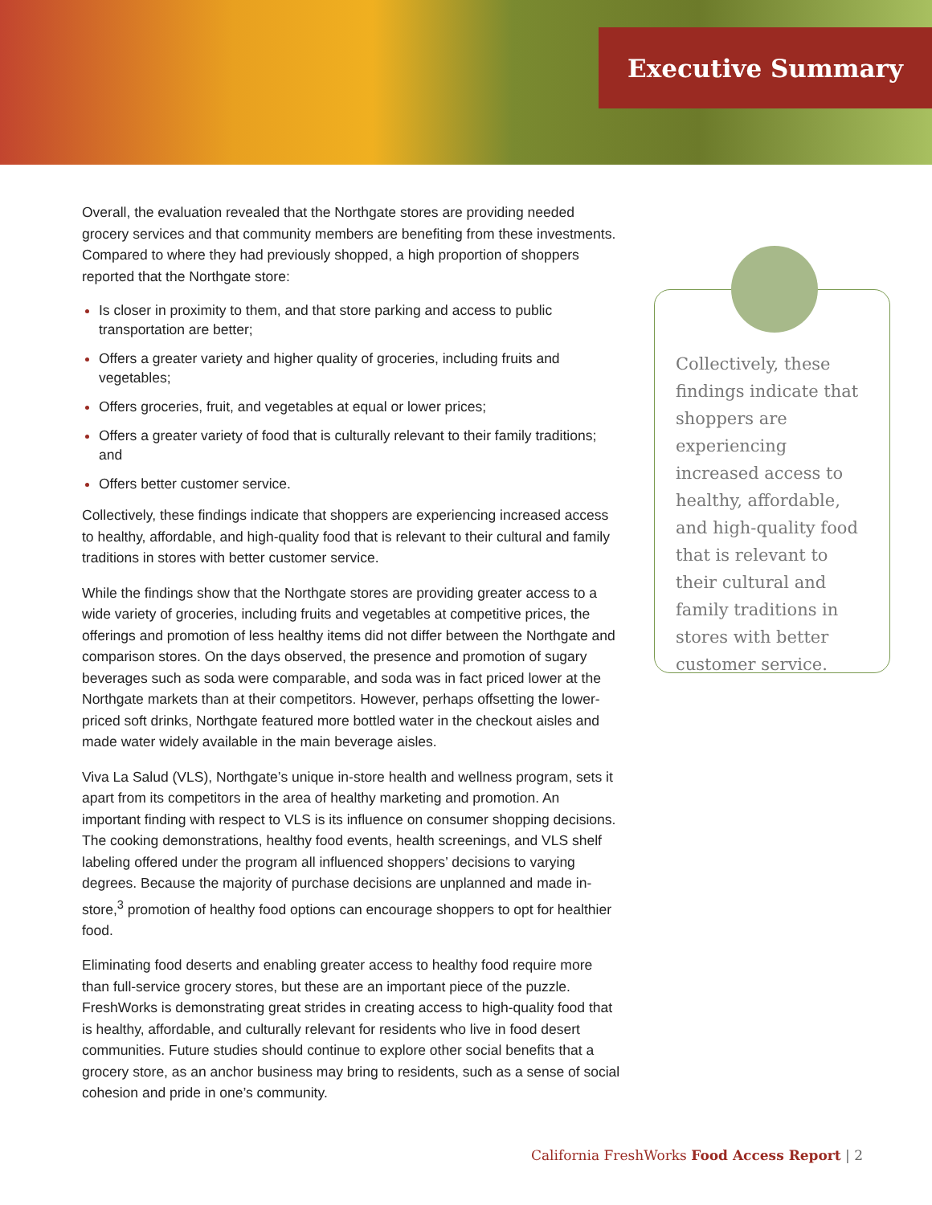Executive Summary
Overall, the evaluation revealed that the Northgate stores are providing needed grocery services and that community members are benefiting from these investments. Compared to where they had previously shopped, a high proportion of shoppers reported that the Northgate store:
Is closer in proximity to them, and that store parking and access to public transportation are better;
Offers a greater variety and higher quality of groceries, including fruits and vegetables;
Offers groceries, fruit, and vegetables at equal or lower prices;
Offers a greater variety of food that is culturally relevant to their family traditions; and
Offers better customer service.
Collectively, these findings indicate that shoppers are experiencing increased access to healthy, affordable, and high-quality food that is relevant to their cultural and family traditions in stores with better customer service.
While the findings show that the Northgate stores are providing greater access to a wide variety of groceries, including fruits and vegetables at competitive prices, the offerings and promotion of less healthy items did not differ between the Northgate and comparison stores. On the days observed, the presence and promotion of sugary beverages such as soda were comparable, and soda was in fact priced lower at the Northgate markets than at their competitors. However, perhaps offsetting the lower-priced soft drinks, Northgate featured more bottled water in the checkout aisles and made water widely available in the main beverage aisles.
Viva La Salud (VLS), Northgate’s unique in-store health and wellness program, sets it apart from its competitors in the area of healthy marketing and promotion. An important finding with respect to VLS is its influence on consumer shopping decisions. The cooking demonstrations, healthy food events, health screenings, and VLS shelf labeling offered under the program all influenced shoppers’ decisions to varying degrees. Because the majority of purchase decisions are unplanned and made in-store,<sup>3</sup> promotion of healthy food options can encourage shoppers to opt for healthier food.
Eliminating food deserts and enabling greater access to healthy food require more than full-service grocery stores, but these are an important piece of the puzzle. FreshWorks is demonstrating great strides in creating access to high-quality food that is healthy, affordable, and culturally relevant for residents who live in food desert communities. Future studies should continue to explore other social benefits that a grocery store, as an anchor business may bring to residents, such as a sense of social cohesion and pride in one’s community.
Collectively, these findings indicate that shoppers are experiencing increased access to healthy, affordable, and high-quality food that is relevant to their cultural and family traditions in stores with better customer service.
California FreshWorks Food Access Report | 2